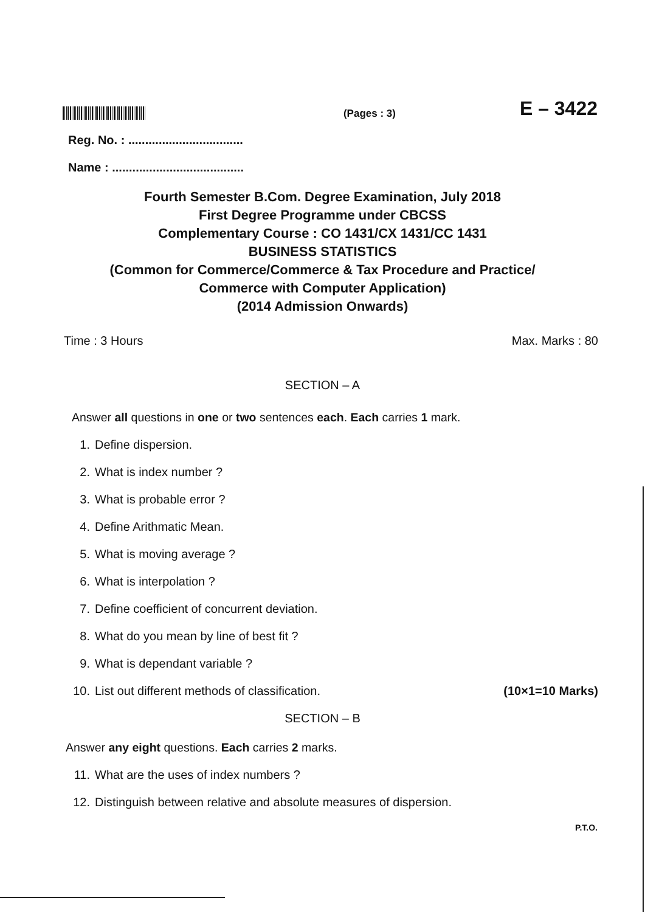(Pages : 3)
E – 3422
Reg. No. : ..................................
Name : .......................................
Fourth Semester B.Com. Degree Examination, July 2018
First Degree Programme under CBCSS
Complementary Course : CO 1431/CX 1431/CC 1431
BUSINESS STATISTICS
(Common for Commerce/Commerce & Tax Procedure and Practice/
Commerce with Computer Application)
(2014 Admission Onwards)
Time : 3 Hours Max. Marks : 80
SECTION – A
Answer all questions in one or two sentences each. Each carries 1 mark.
1. Define dispersion.
2. What is index number ?
3. What is probable error ?
4. Define Arithmatic Mean.
5. What is moving average ?
6. What is interpolation ?
7. Define coefficient of concurrent deviation.
8. What do you mean by line of best fit ?
9. What is dependant variable ?
10. List out different methods of classification. (10×1=10 Marks)
SECTION – B
Answer any eight questions. Each carries 2 marks.
11. What are the uses of index numbers ?
12. Distinguish between relative and absolute measures of dispersion.
P.T.O.